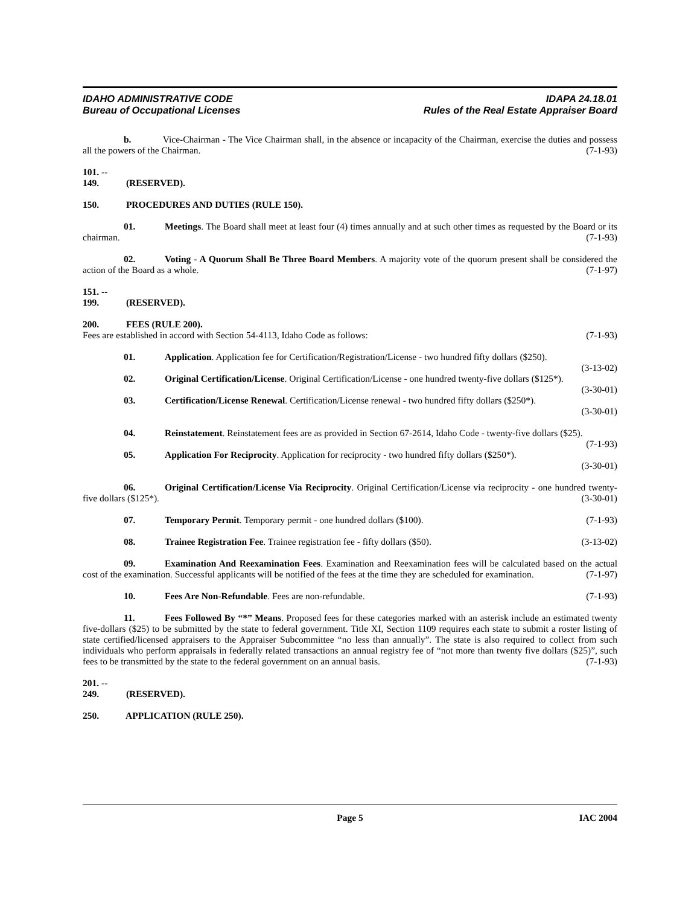IDAHO ADMINISTRATIVE CODE
Bureau of Occupational Licenses
IDAPA 24.18.01
Rules of the Real Estate Appraiser Board
b. Vice-Chairman - The Vice Chairman shall, in the absence or incapacity of the Chairman, exercise the duties and possess all the powers of the Chairman. (7-1-93)
101. -- 149. (RESERVED).
150. PROCEDURES AND DUTIES (RULE 150).
01. Meetings. The Board shall meet at least four (4) times annually and at such other times as requested by the Board or its chairman. (7-1-93)
02. Voting - A Quorum Shall Be Three Board Members. A majority vote of the quorum present shall be considered the action of the Board as a whole. (7-1-97)
151. -- 199. (RESERVED).
200. FEES (RULE 200).
Fees are established in accord with Section 54-4113, Idaho Code as follows: (7-1-93)
01. Application. Application fee for Certification/Registration/License - two hundred fifty dollars ($250). (3-13-02)
02. Original Certification/License. Original Certification/License - one hundred twenty-five dollars ($125*). (3-30-01)
03. Certification/License Renewal. Certification/License renewal - two hundred fifty dollars ($250*).
(3-30-01)
04. Reinstatement. Reinstatement fees are as provided in Section 67-2614, Idaho Code - twenty-five dollars ($25). (7-1-93)
05. Application For Reciprocity. Application for reciprocity - two hundred fifty dollars ($250*).
(3-30-01)
06. Original Certification/License Via Reciprocity. Original Certification/License via reciprocity - one hundred twenty-five dollars ($125*). (3-30-01)
07. Temporary Permit. Temporary permit - one hundred dollars ($100). (7-1-93)
08. Trainee Registration Fee. Trainee registration fee - fifty dollars ($50). (3-13-02)
09. Examination And Reexamination Fees. Examination and Reexamination fees will be calculated based on the actual cost of the examination. Successful applicants will be notified of the fees at the time they are scheduled for examination. (7-1-97)
10. Fees Are Non-Refundable. Fees are non-refundable. (7-1-93)
11. Fees Followed By “*” Means. Proposed fees for these categories marked with an asterisk include an estimated twenty five-dollars ($25) to be submitted by the state to federal government. Title XI, Section 1109 requires each state to submit a roster listing of state certified/licensed appraisers to the Appraiser Subcommittee “no less than annually”. The state is also required to collect from such individuals who perform appraisals in federally related transactions an annual registry fee of “not more than twenty five dollars ($25)”, such fees to be transmitted by the state to the federal government on an annual basis. (7-1-93)
201. -- 249. (RESERVED).
250. APPLICATION (RULE 250).
Page 5 IAC 2004